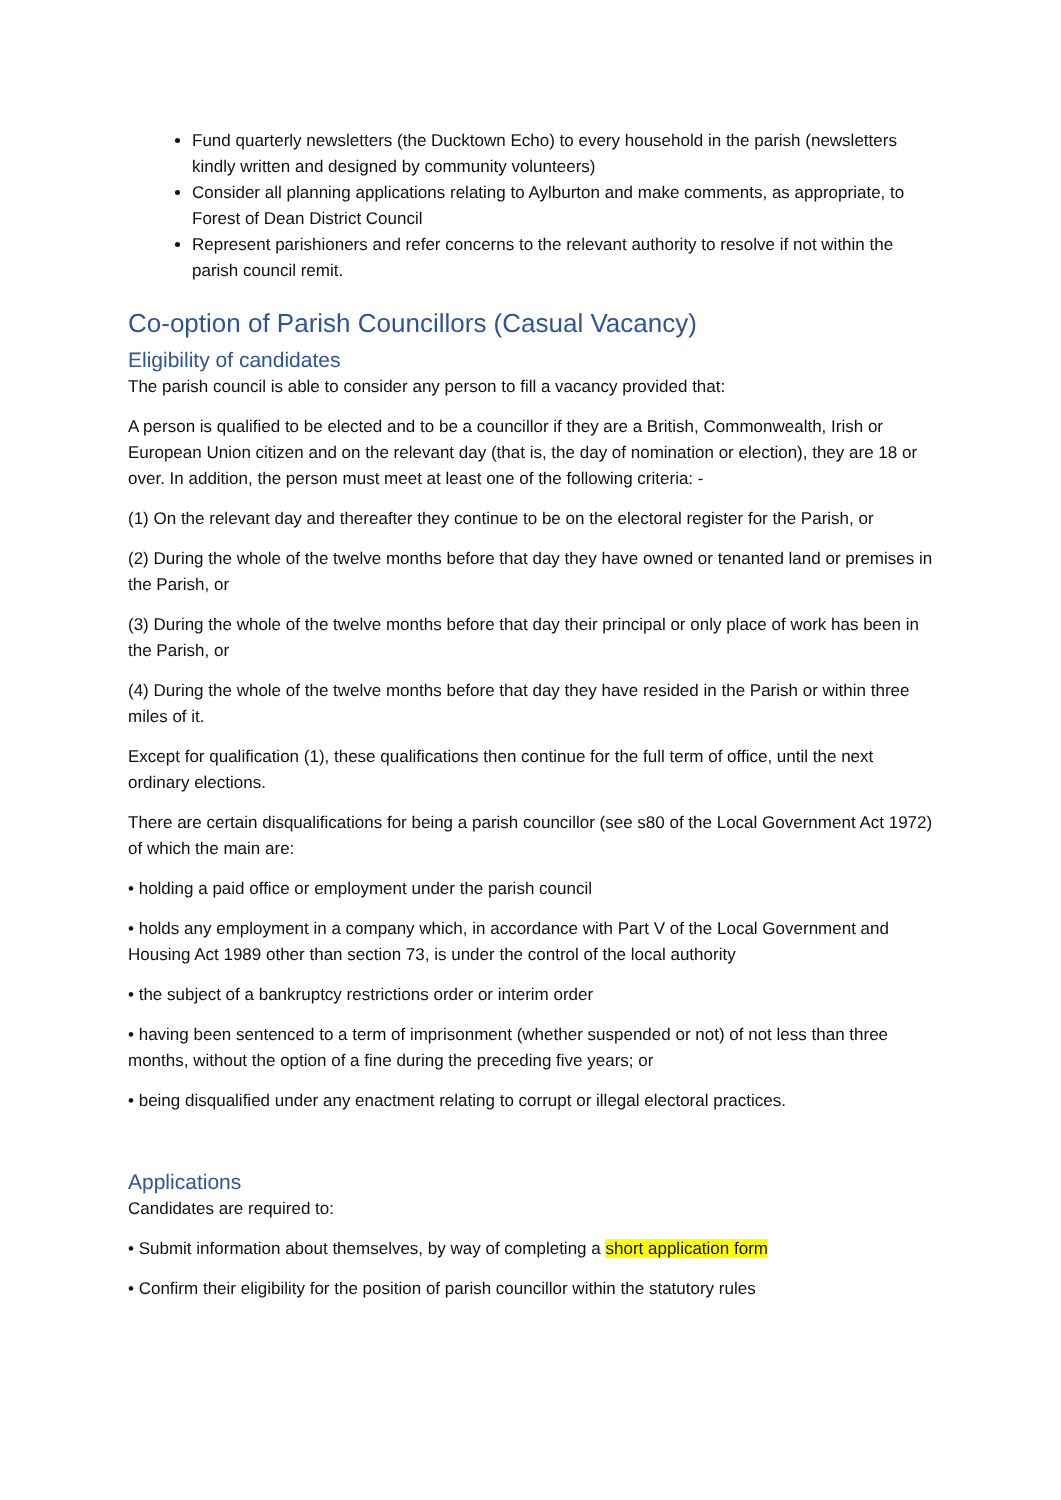Fund quarterly newsletters (the Ducktown Echo) to every household in the parish (newsletters kindly written and designed by community volunteers)
Consider all planning applications relating to Aylburton and make comments, as appropriate, to Forest of Dean District Council
Represent parishioners and refer concerns to the relevant authority to resolve if not within the parish council remit.
Co-option of Parish Councillors (Casual Vacancy)
Eligibility of candidates
The parish council is able to consider any person to fill a vacancy provided that:
A person is qualified to be elected and to be a councillor if they are a British, Commonwealth, Irish or European Union citizen and on the relevant day (that is, the day of nomination or election), they are 18 or over. In addition, the person must meet at least one of the following criteria: -
(1) On the relevant day and thereafter they continue to be on the electoral register for the Parish, or
(2) During the whole of the twelve months before that day they have owned or tenanted land or premises in the Parish, or
(3) During the whole of the twelve months before that day their principal or only place of work has been in the Parish, or
(4) During the whole of the twelve months before that day they have resided in the Parish or within three miles of it.
Except for qualification (1), these qualifications then continue for the full term of office, until the next ordinary elections.
There are certain disqualifications for being a parish councillor (see s80 of the Local Government Act 1972) of which the main are:
• holding a paid office or employment under the parish council
• holds any employment in a company which, in accordance with Part V of the Local Government and Housing Act 1989 other than section 73, is under the control of the local authority
• the subject of a bankruptcy restrictions order or interim order
• having been sentenced to a term of imprisonment (whether suspended or not) of not less than three months, without the option of a fine during the preceding five years; or
• being disqualified under any enactment relating to corrupt or illegal electoral practices.
Applications
Candidates are required to:
• Submit information about themselves, by way of completing a short application form
• Confirm their eligibility for the position of parish councillor within the statutory rules